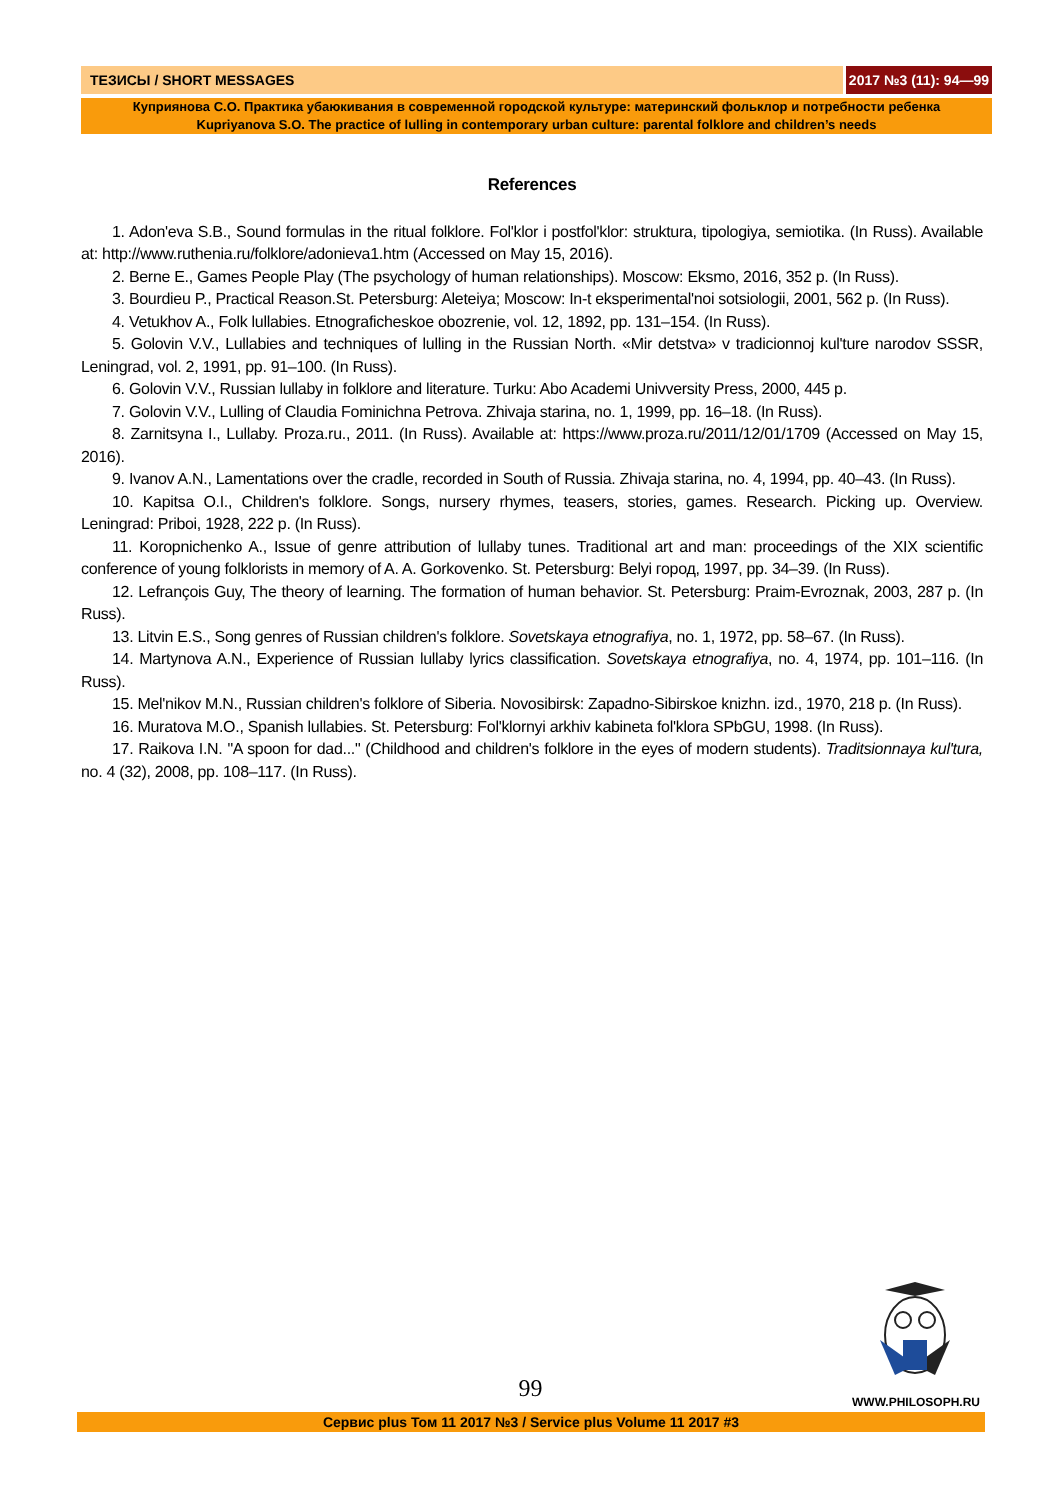ТЕЗИСЫ / SHORT MESSAGES 2017 №3 (11): 94—99
Куприянова С.О. Практика убаюкивания в современной городской культуре: материнский фольклор и потребности ребенка
Kupriyanova S.O. The practice of lulling in contemporary urban culture: parental folklore and children’s needs
References
1. Adon'eva S.B., Sound formulas in the ritual folklore. Fol'klor i postfol'klor: struktura, tipologiya, semiotika. (In Russ). Available at: http://www.ruthenia.ru/folklore/adonieva1.htm (Accessed on May 15, 2016).
2. Berne E., Games People Play (The psychology of human relationships). Moscow: Eksmo, 2016, 352 p. (In Russ).
3. Bourdieu P., Practical Reason.St. Petersburg: Aleteiya; Moscow: In-t eksperimental'noi sotsiologii, 2001, 562 p. (In Russ).
4. Vetukhov A., Folk lullabies. Etnograficheskoe obozrenie, vol. 12, 1892, pp. 131–154. (In Russ).
5. Golovin V.V., Lullabies and techniques of lulling in the Russian North. «Mir detstva» v tradicionnoj kul'ture narodov SSSR, Leningrad, vol. 2, 1991, pp. 91–100. (In Russ).
6. Golovin V.V., Russian lullaby in folklore and literature. Turku: Abo Academi Univversity Press, 2000, 445 p.
7. Golovin V.V., Lulling of Claudia Fominichna Petrova. Zhivaja starina, no. 1, 1999, pp. 16–18. (In Russ).
8. Zarnitsyna I., Lullaby. Proza.ru., 2011. (In Russ). Available at: https://www.proza.ru/2011/12/01/1709 (Accessed on May 15, 2016).
9. Ivanov A.N., Lamentations over the cradle, recorded in South of Russia. Zhivaja starina, no. 4, 1994, pp. 40–43. (In Russ).
10. Kapitsa O.I., Children's folklore. Songs, nursery rhymes, teasers, stories, games. Research. Picking up. Overview. Leningrad: Priboi, 1928, 222 p. (In Russ).
11. Koropnichenko A., Issue of genre attribution of lullaby tunes. Traditional art and man: proceedings of the XIX scientific conference of young folklorists in memory of A. A. Gorkovenko. St. Petersburg: Belyi город, 1997, pp. 34–39. (In Russ).
12. Lefrançois Guy, The theory of learning. The formation of human behavior. St. Petersburg: Praim-Evroznak, 2003, 287 p. (In Russ).
13. Litvin E.S., Song genres of Russian children's folklore. Sovetskaya etnografiya, no. 1, 1972, pp. 58–67. (In Russ).
14. Martynova A.N., Experience of Russian lullaby lyrics classification. Sovetskaya etnografiya, no. 4, 1974, pp. 101–116. (In Russ).
15. Mel'nikov M.N., Russian children's folklore of Siberia. Novosibirsk: Zapadno-Sibirskoe knizhn. izd., 1970, 218 p. (In Russ).
16. Muratova M.O., Spanish lullabies. St. Petersburg: Fol'klornyi arkhiv kabineta fol'klora SPbGU, 1998. (In Russ).
17. Raikova I.N. "A spoon for dad..." (Childhood and children's folklore in the eyes of modern students). Traditsionnaya kul'tura, no. 4 (32), 2008, pp. 108–117. (In Russ).
99 WWW.PHILOSOPH.RU
Сервис plus Том 11 2017 №3 / Service plus Volume 11 2017 #3